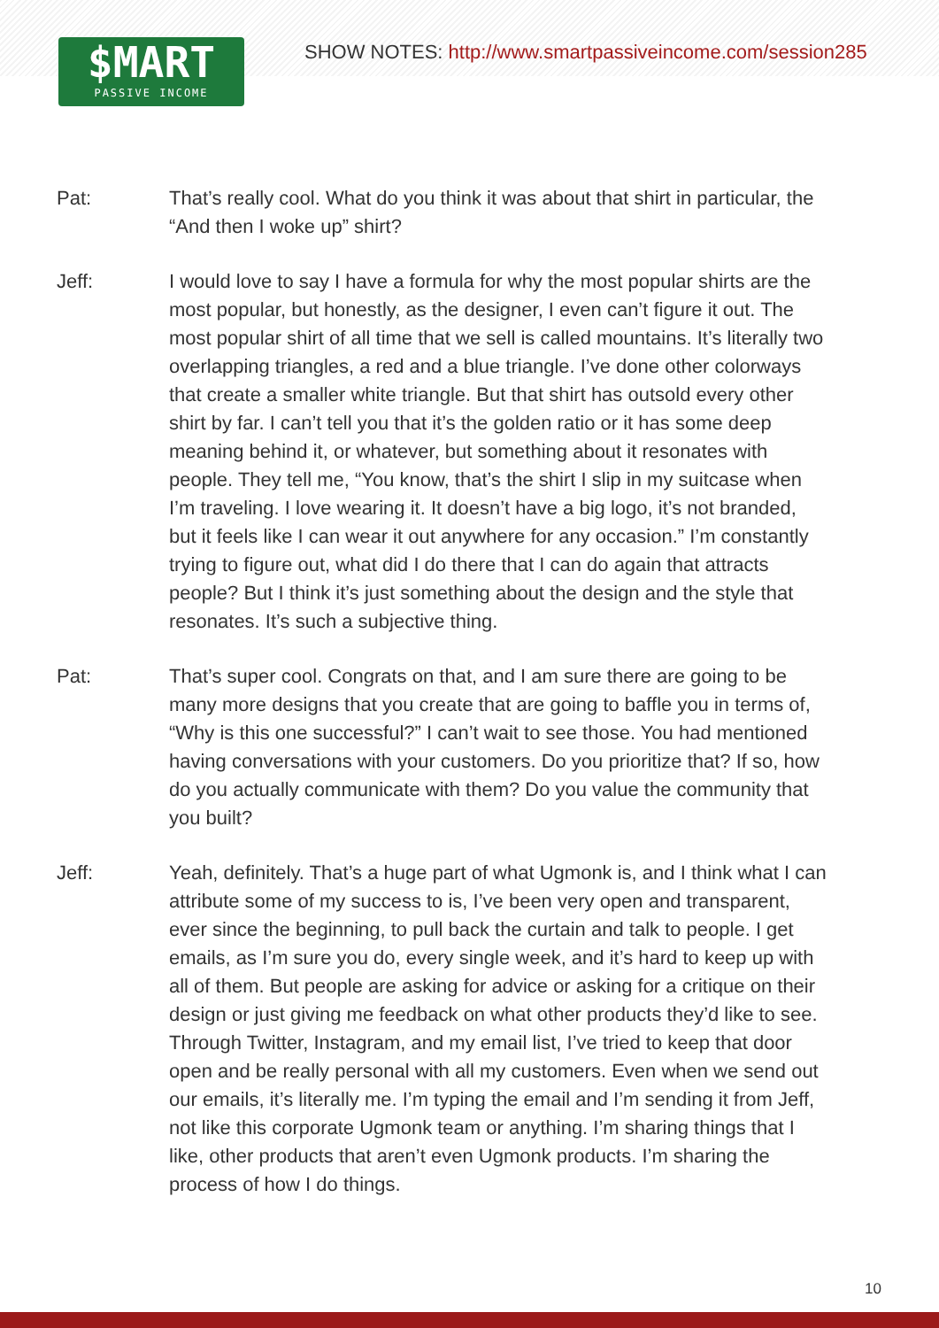$MART
PASSIVE INCOME
SHOW NOTES: http://www.smartpassiveincome.com/session285
Pat: That’s really cool. What do you think it was about that shirt in particular, the “And then I woke up” shirt?
Jeff: I would love to say I have a formula for why the most popular shirts are the most popular, but honestly, as the designer, I even can’t figure it out. The most popular shirt of all time that we sell is called mountains. It’s literally two overlapping triangles, a red and a blue triangle. I’ve done other colorways that create a smaller white triangle. But that shirt has outsold every other shirt by far. I can’t tell you that it’s the golden ratio or it has some deep meaning behind it, or whatever, but something about it resonates with people. They tell me, “You know, that’s the shirt I slip in my suitcase when I’m traveling. I love wearing it. It doesn’t have a big logo, it’s not branded, but it feels like I can wear it out anywhere for any occasion.” I’m constantly trying to figure out, what did I do there that I can do again that attracts people? But I think it’s just something about the design and the style that resonates. It’s such a subjective thing.
Pat: That’s super cool. Congrats on that, and I am sure there are going to be many more designs that you create that are going to baffle you in terms of, “Why is this one successful?” I can’t wait to see those. You had mentioned having conversations with your customers. Do you prioritize that? If so, how do you actually communicate with them? Do you value the community that you built?
Jeff: Yeah, definitely. That’s a huge part of what Ugmonk is, and I think what I can attribute some of my success to is, I’ve been very open and transparent, ever since the beginning, to pull back the curtain and talk to people. I get emails, as I’m sure you do, every single week, and it’s hard to keep up with all of them. But people are asking for advice or asking for a critique on their design or just giving me feedback on what other products they’d like to see. Through Twitter, Instagram, and my email list, I’ve tried to keep that door open and be really personal with all my customers. Even when we send out our emails, it’s literally me. I’m typing the email and I’m sending it from Jeff, not like this corporate Ugmonk team or anything. I’m sharing things that I like, other products that aren’t even Ugmonk products. I’m sharing the process of how I do things.
10